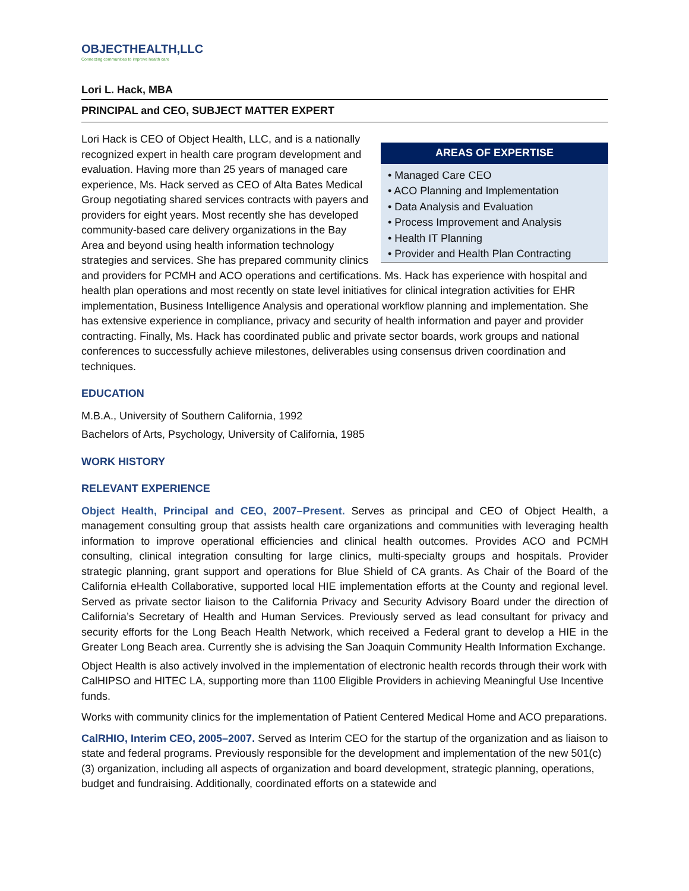OBJECTHEALTH,LLC
Connecting communities to improve health care
Lori L. Hack, MBA
PRINCIPAL and CEO, SUBJECT MATTER EXPERT
AREAS OF EXPERTISE
• Managed Care CEO
• ACO Planning and Implementation
• Data Analysis and Evaluation
• Process Improvement and Analysis
• Health IT Planning
• Provider and Health Plan Contracting
Lori Hack is CEO of Object Health, LLC, and is a nationally recognized expert in health care program development and evaluation. Having more than 25 years of managed care experience, Ms. Hack served as CEO of Alta Bates Medical Group negotiating shared services contracts with payers and providers for eight years. Most recently she has developed community-based care delivery organizations in the Bay Area and beyond using health information technology strategies and services. She has prepared community clinics and providers for PCMH and ACO operations and certifications. Ms. Hack has experience with hospital and health plan operations and most recently on state level initiatives for clinical integration activities for EHR implementation, Business Intelligence Analysis and operational workflow planning and implementation. She has extensive experience in compliance, privacy and security of health information and payer and provider contracting. Finally, Ms. Hack has coordinated public and private sector boards, work groups and national conferences to successfully achieve milestones, deliverables using consensus driven coordination and techniques.
EDUCATION
M.B.A., University of Southern California, 1992
Bachelors of Arts, Psychology, University of California, 1985
WORK HISTORY
RELEVANT EXPERIENCE
Object Health, Principal and CEO, 2007–Present. Serves as principal and CEO of Object Health, a management consulting group that assists health care organizations and communities with leveraging health information to improve operational efficiencies and clinical health outcomes. Provides ACO and PCMH consulting, clinical integration consulting for large clinics, multi-specialty groups and hospitals. Provider strategic planning, grant support and operations for Blue Shield of CA grants. As Chair of the Board of the California eHealth Collaborative, supported local HIE implementation efforts at the County and regional level. Served as private sector liaison to the California Privacy and Security Advisory Board under the direction of California’s Secretary of Health and Human Services. Previously served as lead consultant for privacy and security efforts for the Long Beach Health Network, which received a Federal grant to develop a HIE in the Greater Long Beach area. Currently she is advising the San Joaquin Community Health Information Exchange.
Object Health is also actively involved in the implementation of electronic health records through their work with CalHIPSO and HITEC LA, supporting more than 1100 Eligible Providers in achieving Meaningful Use Incentive funds.
Works with community clinics for the implementation of Patient Centered Medical Home and ACO preparations.
CalRHIO, Interim CEO, 2005–2007. Served as Interim CEO for the startup of the organization and as liaison to state and federal programs. Previously responsible for the development and implementation of the new 501(c)(3) organization, including all aspects of organization and board development, strategic planning, operations, budget and fundraising. Additionally, coordinated efforts on a statewide and